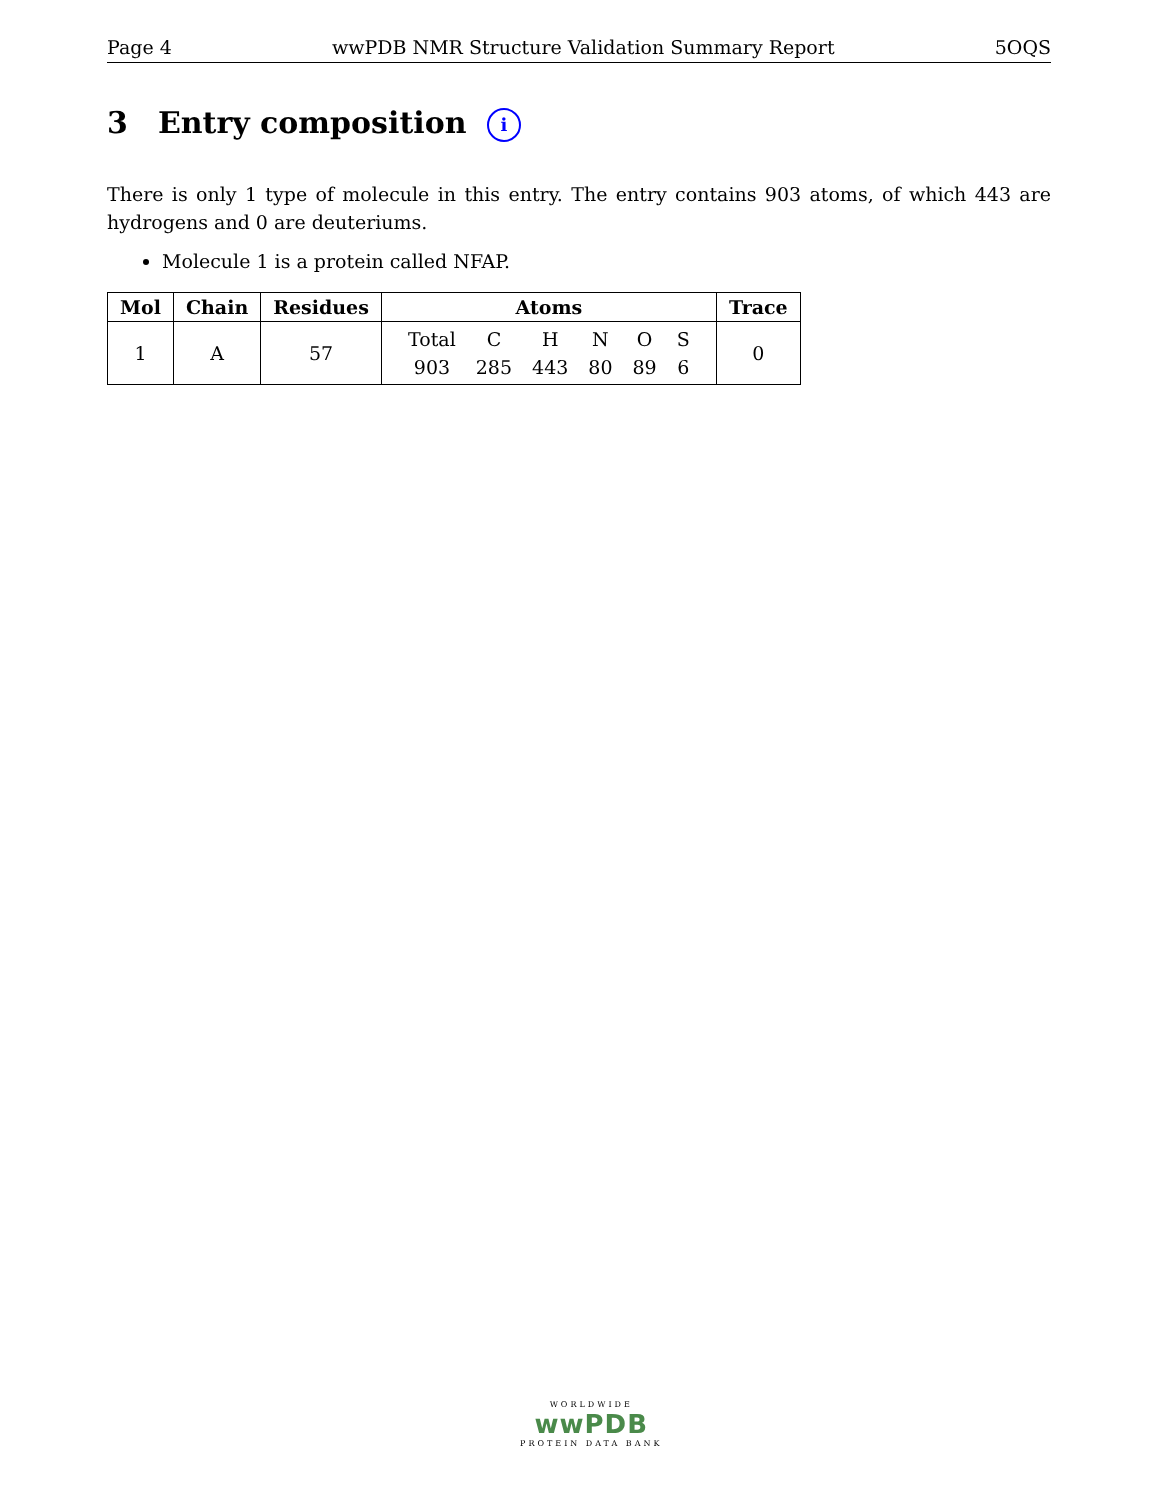Page 4 wwPDB NMR Structure Validation Summary Report 5OQS
3 Entry composition i
There is only 1 type of molecule in this entry. The entry contains 903 atoms, of which 443 are hydrogens and 0 are deuteriums.
Molecule 1 is a protein called NFAP.
| Mol | Chain | Residues | Atoms | Trace |
| --- | --- | --- | --- | --- |
| 1 | A | 57 | / Total / C / H / N / O / S / / 903 / 285 / 443 / 80 / 89 / 6 / | 0 |
WORLDWIDE
wwPDB
PROTEIN DATA BANK